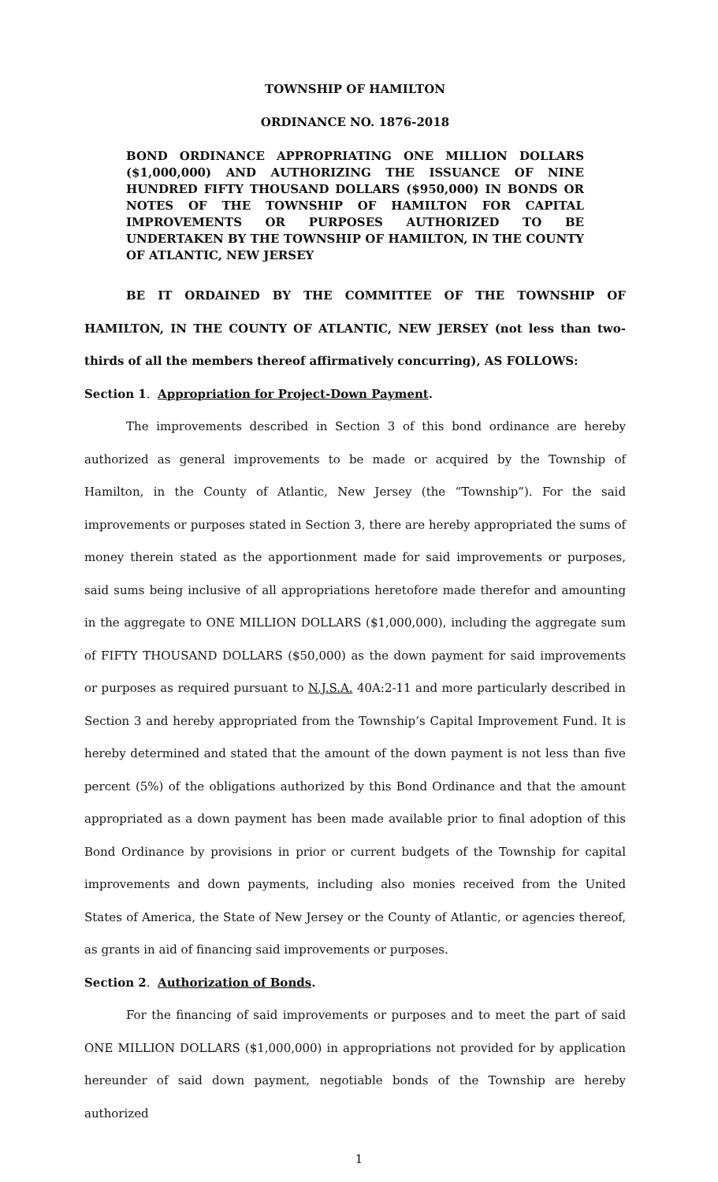TOWNSHIP OF HAMILTON
ORDINANCE NO. 1876-2018
BOND ORDINANCE APPROPRIATING ONE MILLION DOLLARS ($1,000,000) AND AUTHORIZING THE ISSUANCE OF NINE HUNDRED FIFTY THOUSAND DOLLARS ($950,000) IN BONDS OR NOTES OF THE TOWNSHIP OF HAMILTON FOR CAPITAL IMPROVEMENTS OR PURPOSES AUTHORIZED TO BE UNDERTAKEN BY THE TOWNSHIP OF HAMILTON, IN THE COUNTY OF ATLANTIC, NEW JERSEY
BE IT ORDAINED BY THE COMMITTEE OF THE TOWNSHIP OF HAMILTON, IN THE COUNTY OF ATLANTIC, NEW JERSEY (not less than two-thirds of all the members thereof affirmatively concurring), AS FOLLOWS:
Section 1. Appropriation for Project-Down Payment.
The improvements described in Section 3 of this bond ordinance are hereby authorized as general improvements to be made or acquired by the Township of Hamilton, in the County of Atlantic, New Jersey (the “Township”). For the said improvements or purposes stated in Section 3, there are hereby appropriated the sums of money therein stated as the apportionment made for said improvements or purposes, said sums being inclusive of all appropriations heretofore made therefor and amounting in the aggregate to ONE MILLION DOLLARS ($1,000,000), including the aggregate sum of FIFTY THOUSAND DOLLARS ($50,000) as the down payment for said improvements or purposes as required pursuant to N.J.S.A. 40A:2-11 and more particularly described in Section 3 and hereby appropriated from the Township’s Capital Improvement Fund. It is hereby determined and stated that the amount of the down payment is not less than five percent (5%) of the obligations authorized by this Bond Ordinance and that the amount appropriated as a down payment has been made available prior to final adoption of this Bond Ordinance by provisions in prior or current budgets of the Township for capital improvements and down payments, including also monies received from the United States of America, the State of New Jersey or the County of Atlantic, or agencies thereof, as grants in aid of financing said improvements or purposes.
Section 2. Authorization of Bonds.
For the financing of said improvements or purposes and to meet the part of said ONE MILLION DOLLARS ($1,000,000) in appropriations not provided for by application hereunder of said down payment, negotiable bonds of the Township are hereby authorized
1